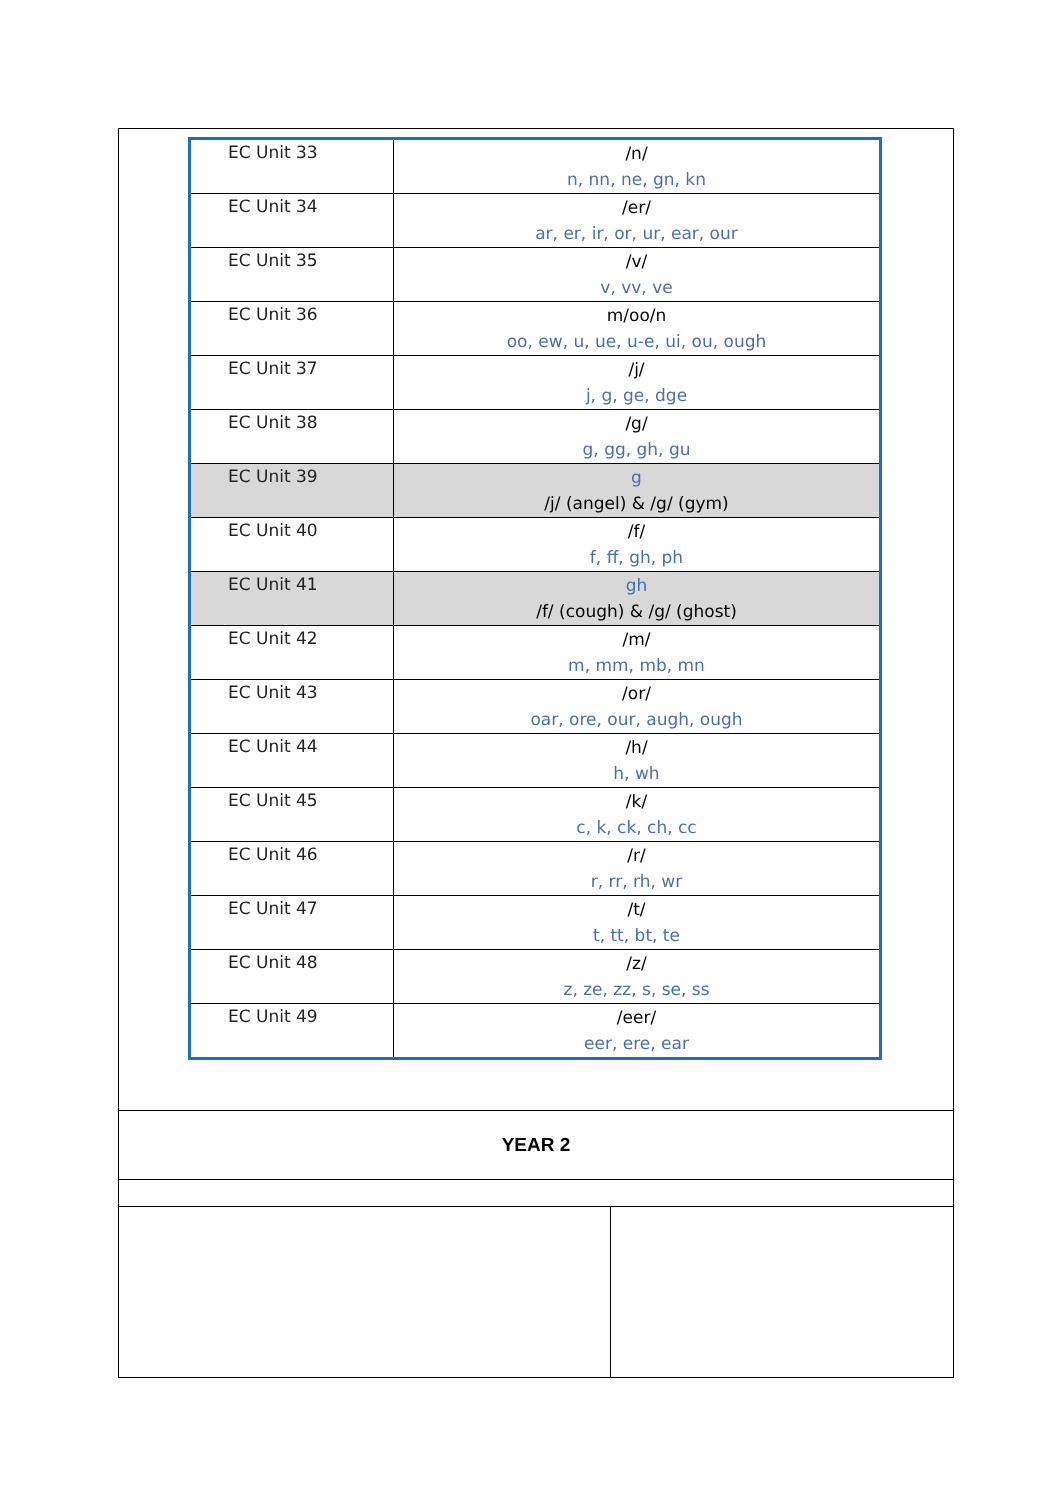| EC Unit 33 | /n/ n, nn, ne, gn, kn |
| EC Unit 34 | /er/ ar, er, ir, or, ur, ear, our |
| EC Unit 35 | /v/ v, vv, ve |
| EC Unit 36 | m/oo/n oo, ew, u, ue, u-e, ui, ou, ough |
| EC Unit 37 | /j/ j, g, ge, dge |
| EC Unit 38 | /g/ g, gg, gh, gu |
| EC Unit 39 | g /j/ (angel) & /g/ (gym) |
| EC Unit 40 | /f/ f, ff, gh, ph |
| EC Unit 41 | gh /f/ (cough) & /g/ (ghost) |
| EC Unit 42 | /m/ m, mm, mb, mn |
| EC Unit 43 | /or/ oar, ore, our, augh, ough |
| EC Unit 44 | /h/ h, wh |
| EC Unit 45 | /k/ c, k, ck, ch, cc |
| EC Unit 46 | /r/ r, rr, rh, wr |
| EC Unit 47 | /t/ t, tt, bt, te |
| EC Unit 48 | /z/ z, ze, zz, s, se, ss |
| EC Unit 49 | /eer/ eer, ere, ear |
YEAR 2